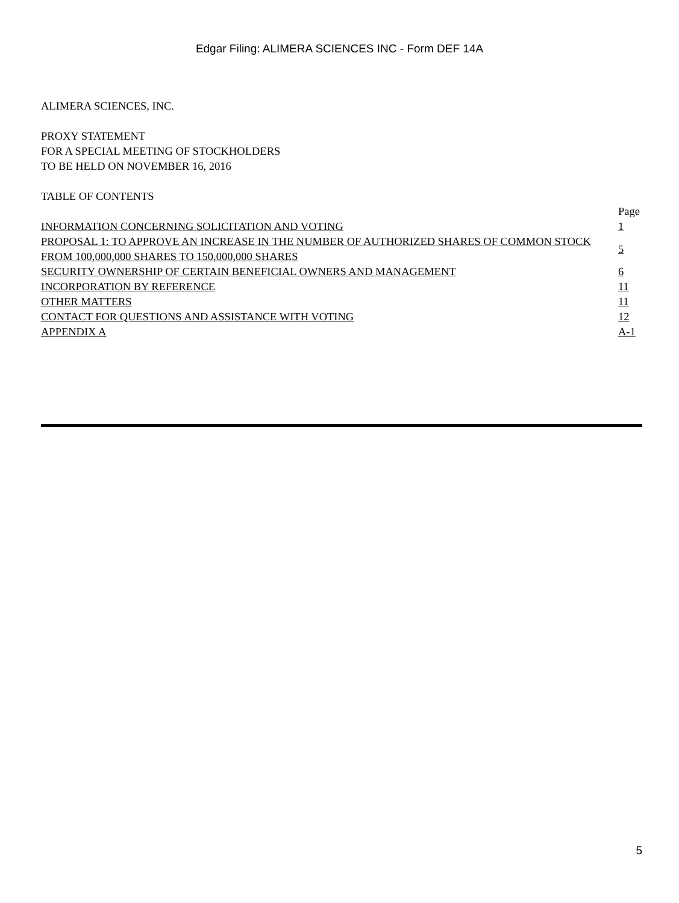Edgar Filing: ALIMERA SCIENCES INC - Form DEF 14A
ALIMERA SCIENCES, INC.
PROXY STATEMENT
FOR A SPECIAL MEETING OF STOCKHOLDERS
TO BE HELD ON NOVEMBER 16, 2016
TABLE OF CONTENTS
| | Page |
| INFORMATION CONCERNING SOLICITATION AND VOTING | 1 |
| PROPOSAL 1: TO APPROVE AN INCREASE IN THE NUMBER OF AUTHORIZED SHARES OF COMMON STOCK FROM 100,000,000 SHARES TO 150,000,000 SHARES | 5 |
| SECURITY OWNERSHIP OF CERTAIN BENEFICIAL OWNERS AND MANAGEMENT | 6 |
| INCORPORATION BY REFERENCE | 11 |
| OTHER MATTERS | 11 |
| CONTACT FOR QUESTIONS AND ASSISTANCE WITH VOTING | 12 |
| APPENDIX A | A-1 |
5